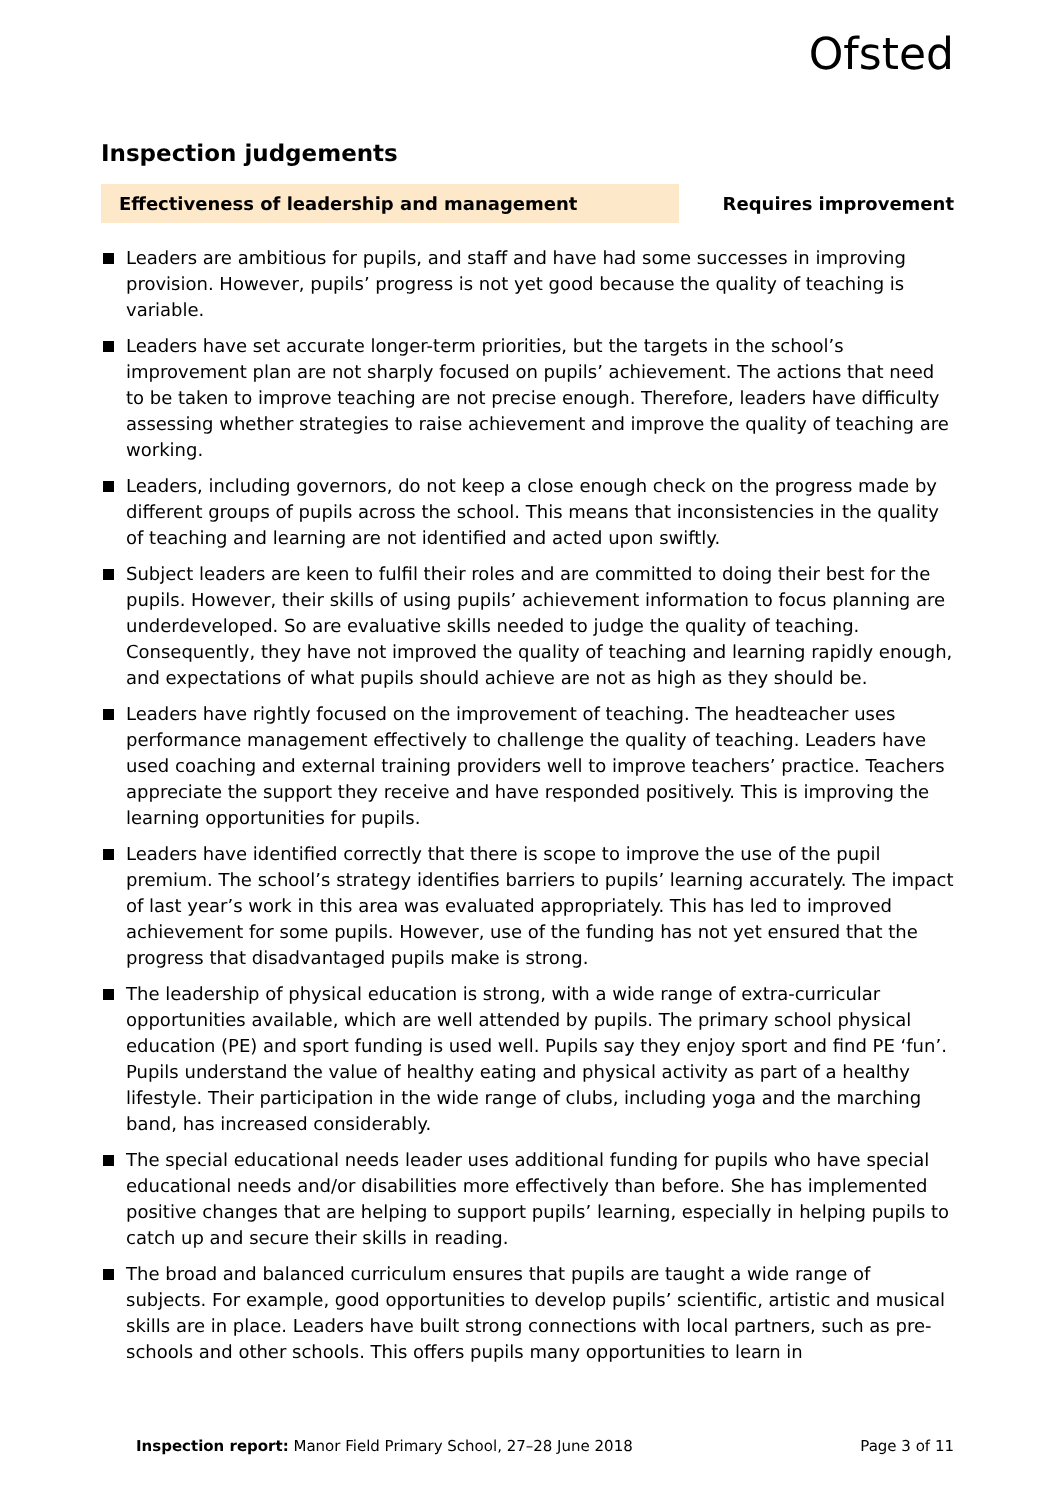Ofsted
Inspection judgements
Effectiveness of leadership and management
Requires improvement
Leaders are ambitious for pupils, and staff and have had some successes in improving provision. However, pupils’ progress is not yet good because the quality of teaching is variable.
Leaders have set accurate longer-term priorities, but the targets in the school’s improvement plan are not sharply focused on pupils’ achievement. The actions that need to be taken to improve teaching are not precise enough. Therefore, leaders have difficulty assessing whether strategies to raise achievement and improve the quality of teaching are working.
Leaders, including governors, do not keep a close enough check on the progress made by different groups of pupils across the school. This means that inconsistencies in the quality of teaching and learning are not identified and acted upon swiftly.
Subject leaders are keen to fulfil their roles and are committed to doing their best for the pupils. However, their skills of using pupils’ achievement information to focus planning are underdeveloped. So are evaluative skills needed to judge the quality of teaching. Consequently, they have not improved the quality of teaching and learning rapidly enough, and expectations of what pupils should achieve are not as high as they should be.
Leaders have rightly focused on the improvement of teaching. The headteacher uses performance management effectively to challenge the quality of teaching. Leaders have used coaching and external training providers well to improve teachers’ practice. Teachers appreciate the support they receive and have responded positively. This is improving the learning opportunities for pupils.
Leaders have identified correctly that there is scope to improve the use of the pupil premium. The school’s strategy identifies barriers to pupils’ learning accurately. The impact of last year’s work in this area was evaluated appropriately. This has led to improved achievement for some pupils. However, use of the funding has not yet ensured that the progress that disadvantaged pupils make is strong.
The leadership of physical education is strong, with a wide range of extra-curricular opportunities available, which are well attended by pupils. The primary school physical education (PE) and sport funding is used well. Pupils say they enjoy sport and find PE ‘fun’. Pupils understand the value of healthy eating and physical activity as part of a healthy lifestyle. Their participation in the wide range of clubs, including yoga and the marching band, has increased considerably.
The special educational needs leader uses additional funding for pupils who have special educational needs and/or disabilities more effectively than before. She has implemented positive changes that are helping to support pupils’ learning, especially in helping pupils to catch up and secure their skills in reading.
The broad and balanced curriculum ensures that pupils are taught a wide range of subjects. For example, good opportunities to develop pupils’ scientific, artistic and musical skills are in place. Leaders have built strong connections with local partners, such as pre-schools and other schools. This offers pupils many opportunities to learn in
Inspection report: Manor Field Primary School, 27–28 June 2018
Page 3 of 11